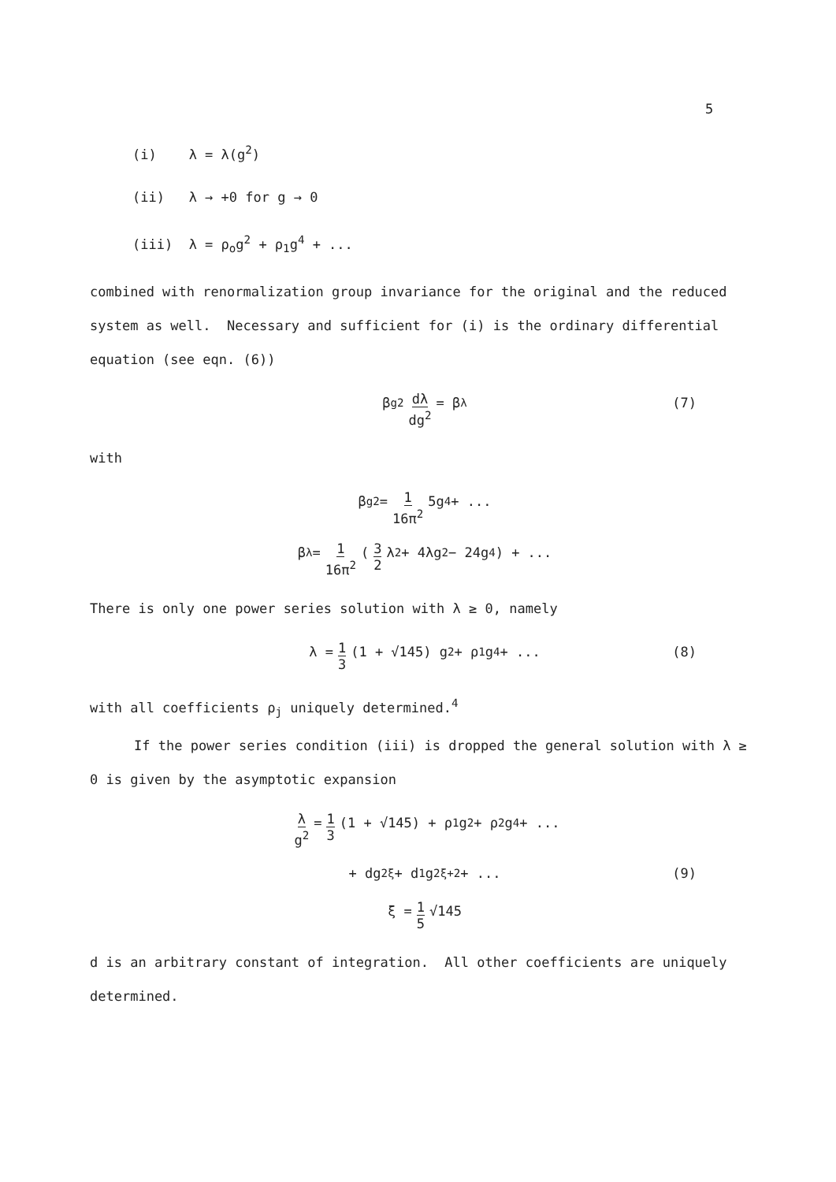5
(i) λ = λ(g<sup>2</sup>)
(ii) λ → +0 for g → 0
(iii) λ = ρ<sub>o</sub>g<sup>2</sup> + ρ<sub>1</sub>g<sup>4</sup> + ...
combined with renormalization group invariance for the original and the reduced system as well. Necessary and sufficient for (i) is the ordinary differential equation (see eqn. (6))
β<sub>g</sub><sup>2</sup> dλ dg<sup>2</sup> = β<sub>λ</sub> (7)
with
β<sub>g</sub><sup>2</sup> = 1 16π<sup>2</sup> 5g<sup>4</sup> + ...
β<sub>λ</sub> = 1 16π<sup>2</sup> (3 2 λ<sup>2</sup> + 4λg<sup>2</sup> − 24g<sup>4</sup>) + ...
There is only one power series solution with λ ≥ 0, namely
λ = 1 3 (1 + √145) g<sup>2</sup> + ρ<sub>1</sub>g<sup>4</sup> + ... (8)
with all coefficients ρ<sub>j</sub> uniquely determined.<sup>4</sup>
If the power series condition (iii) is dropped the general solution with λ ≥ 0 is given by the asymptotic expansion
λ g<sup>2</sup> = 1 3 (1 + √145) + ρ<sub>1</sub>g<sup>2</sup> + ρ<sub>2</sub>g<sup>4</sup> + ...
+ dg<sup>2ξ</sup> + d<sub>1</sub>g<sup>2ξ+2</sup> + ... (9)
ξ = 1 5 √145
d is an arbitrary constant of integration. All other coefficients are uniquely determined.